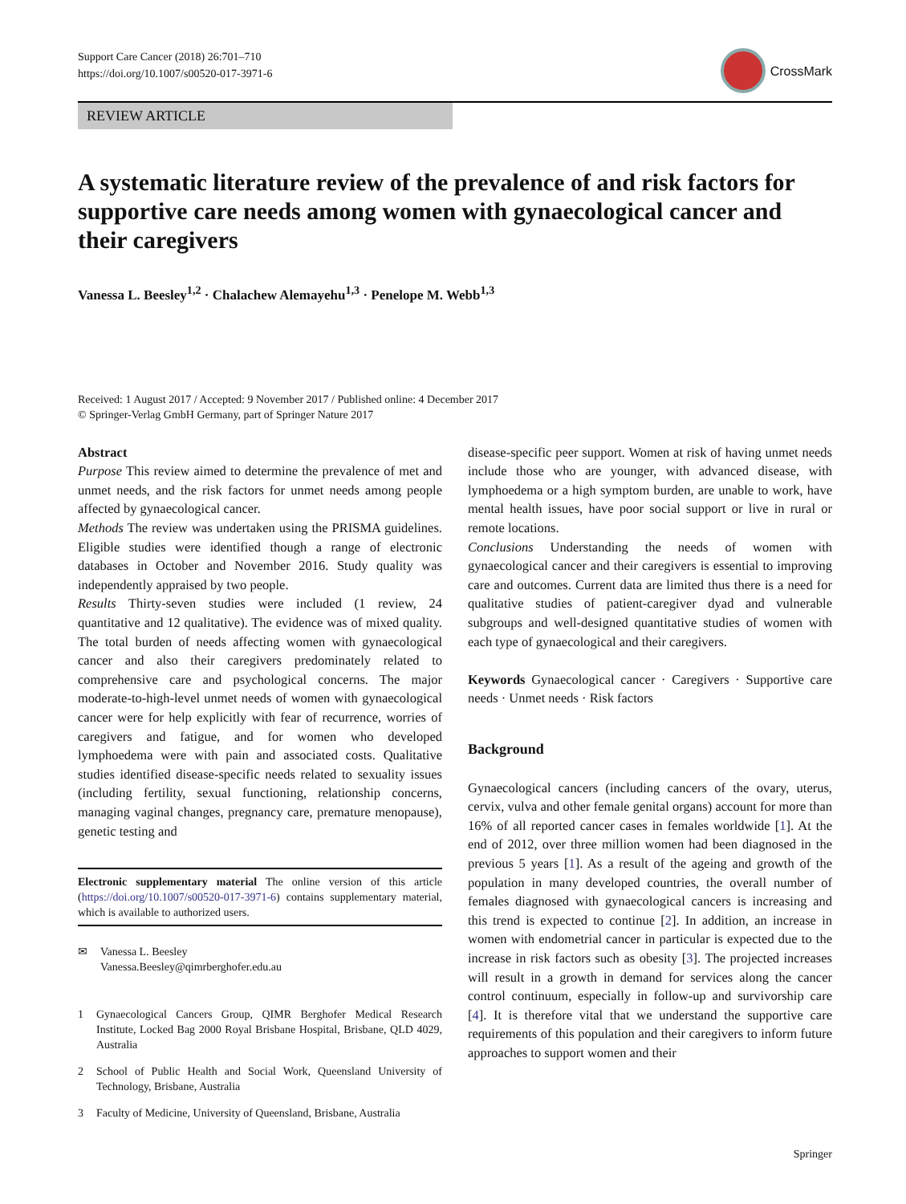Support Care Cancer (2018) 26:701–710
https://doi.org/10.1007/s00520-017-3971-6
CrossMark
REVIEW ARTICLE
A systematic literature review of the prevalence of and risk factors for supportive care needs among women with gynaecological cancer and their caregivers
Vanessa L. Beesley<sup>1,2</sup> · Chalachew Alemayehu<sup>1,3</sup> · Penelope M. Webb<sup>1,3</sup>
Received: 1 August 2017 / Accepted: 9 November 2017 / Published online: 4 December 2017
© Springer-Verlag GmbH Germany, part of Springer Nature 2017
Abstract
Purpose This review aimed to determine the prevalence of met and unmet needs, and the risk factors for unmet needs among people affected by gynaecological cancer.
Methods The review was undertaken using the PRISMA guidelines. Eligible studies were identified though a range of electronic databases in October and November 2016. Study quality was independently appraised by two people.
Results Thirty-seven studies were included (1 review, 24 quantitative and 12 qualitative). The evidence was of mixed quality. The total burden of needs affecting women with gynaecological cancer and also their caregivers predominately related to comprehensive care and psychological concerns. The major moderate-to-high-level unmet needs of women with gynaecological cancer were for help explicitly with fear of recurrence, worries of caregivers and fatigue, and for women who developed lymphoedema were with pain and associated costs. Qualitative studies identified disease-specific needs related to sexuality issues (including fertility, sexual functioning, relationship concerns, managing vaginal changes, pregnancy care, premature menopause), genetic testing and
Electronic supplementary material The online version of this article (https://doi.org/10.1007/s00520-017-3971-6) contains supplementary material, which is available to authorized users.
✉ Vanessa L. Beesley
Vanessa.Beesley@qimrberghofer.edu.au
1 Gynaecological Cancers Group, QIMR Berghofer Medical Research Institute, Locked Bag 2000 Royal Brisbane Hospital, Brisbane, QLD 4029, Australia
2 School of Public Health and Social Work, Queensland University of Technology, Brisbane, Australia
3 Faculty of Medicine, University of Queensland, Brisbane, Australia
disease-specific peer support. Women at risk of having unmet needs include those who are younger, with advanced disease, with lymphoedema or a high symptom burden, are unable to work, have mental health issues, have poor social support or live in rural or remote locations.
Conclusions Understanding the needs of women with gynaecological cancer and their caregivers is essential to improving care and outcomes. Current data are limited thus there is a need for qualitative studies of patient-caregiver dyad and vulnerable subgroups and well-designed quantitative studies of women with each type of gynaecological and their caregivers.
Keywords Gynaecological cancer · Caregivers · Supportive care needs · Unmet needs · Risk factors
Background
Gynaecological cancers (including cancers of the ovary, uterus, cervix, vulva and other female genital organs) account for more than 16% of all reported cancer cases in females worldwide [1]. At the end of 2012, over three million women had been diagnosed in the previous 5 years [1]. As a result of the ageing and growth of the population in many developed countries, the overall number of females diagnosed with gynaecological cancers is increasing and this trend is expected to continue [2]. In addition, an increase in women with endometrial cancer in particular is expected due to the increase in risk factors such as obesity [3]. The projected increases will result in a growth in demand for services along the cancer control continuum, especially in follow-up and survivorship care [4]. It is therefore vital that we understand the supportive care requirements of this population and their caregivers to inform future approaches to support women and their
Springer